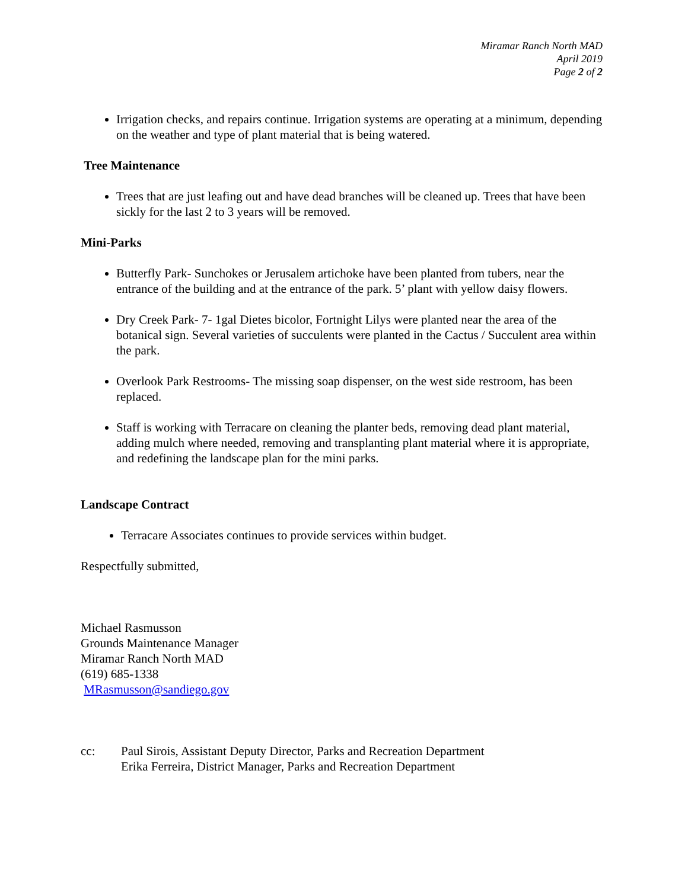Miramar Ranch North MAD
April 2019
Page 2 of 2
Irrigation checks, and repairs continue. Irrigation systems are operating at a minimum, depending on the weather and type of plant material that is being watered.
Tree Maintenance
Trees that are just leafing out and have dead branches will be cleaned up. Trees that have been sickly for the last 2 to 3 years will be removed.
Mini-Parks
Butterfly Park- Sunchokes or Jerusalem artichoke have been planted from tubers, near the entrance of the building and at the entrance of the park. 5’ plant with yellow daisy flowers.
Dry Creek Park- 7- 1gal Dietes bicolor, Fortnight Lilys were planted near the area of the botanical sign. Several varieties of succulents were planted in the Cactus / Succulent area within the park.
Overlook Park Restrooms- The missing soap dispenser, on the west side restroom, has been replaced.
Staff is working with Terracare on cleaning the planter beds, removing dead plant material, adding mulch where needed, removing and transplanting plant material where it is appropriate, and redefining the landscape plan for the mini parks.
Landscape Contract
Terracare Associates continues to provide services within budget.
Respectfully submitted,
Michael Rasmusson
Grounds Maintenance Manager
Miramar Ranch North MAD
(619) 685-1338
MRasmusson@sandiego.gov
cc: Paul Sirois, Assistant Deputy Director, Parks and Recreation Department
Erika Ferreira, District Manager, Parks and Recreation Department